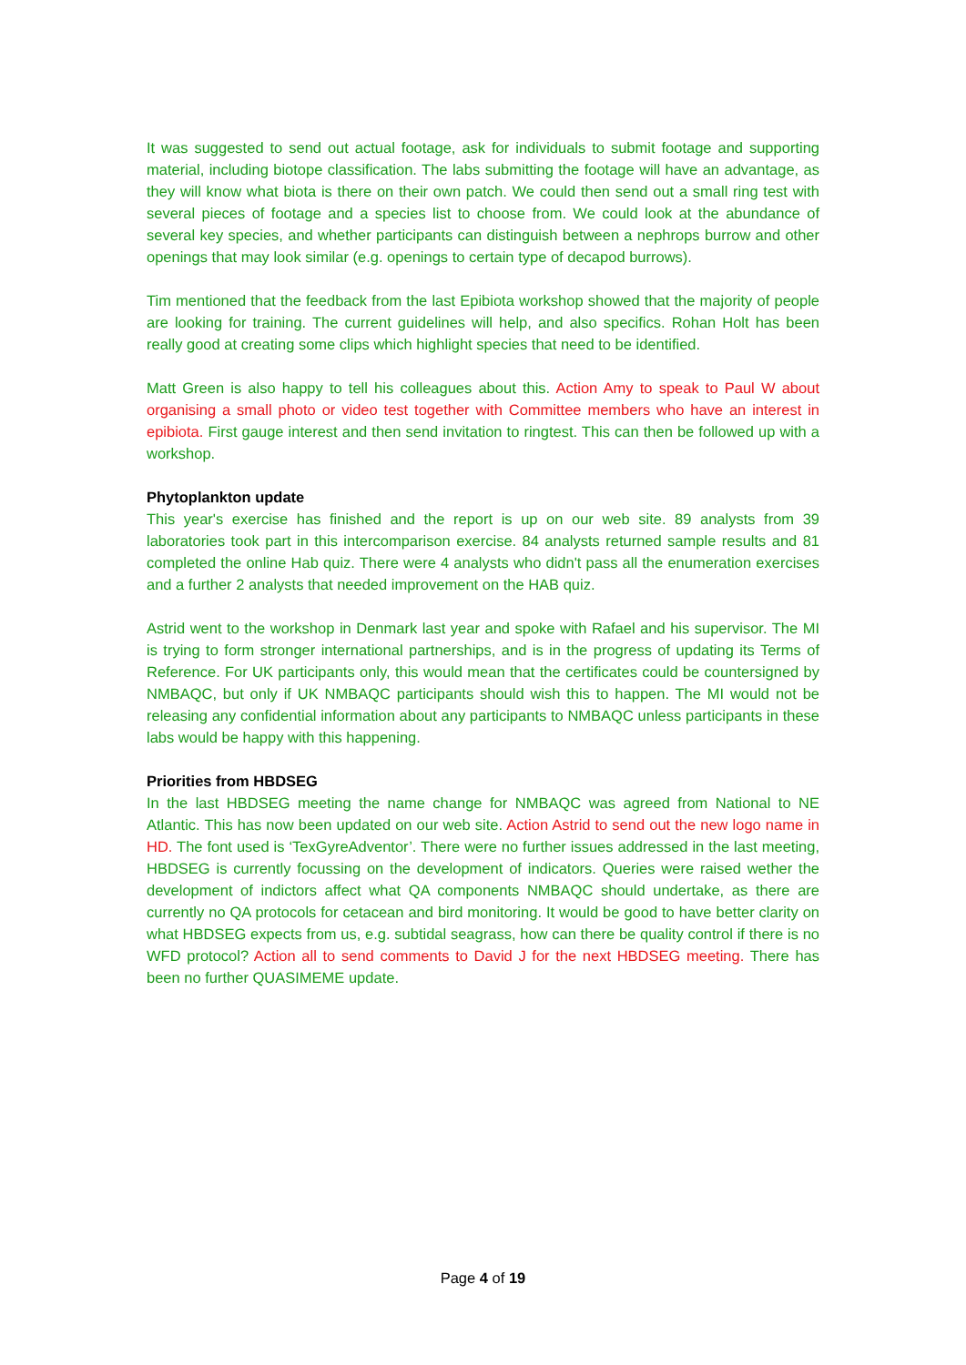It was suggested to send out actual footage, ask for individuals to submit footage and supporting material, including biotope classification. The labs submitting the footage will have an advantage, as they will know what biota is there on their own patch. We could then send out a small ring test with several pieces of footage and a species list to choose from. We could look at the abundance of several key species, and whether participants can distinguish between a nephrops burrow and other openings that may look similar (e.g. openings to certain type of decapod burrows).
Tim mentioned that the feedback from the last Epibiota workshop showed that the majority of people are looking for training. The current guidelines will help, and also specifics. Rohan Holt has been really good at creating some clips which highlight species that need to be identified.
Matt Green is also happy to tell his colleagues about this. Action Amy to speak to Paul W about organising a small photo or video test together with Committee members who have an interest in epibiota. First gauge interest and then send invitation to ringtest. This can then be followed up with a workshop.
Phytoplankton update
This year's exercise has finished and the report is up on our web site. 89 analysts from 39 laboratories took part in this intercomparison exercise. 84 analysts returned sample results and 81 completed the online Hab quiz. There were 4 analysts who didn't pass all the enumeration exercises and a further 2 analysts that needed improvement on the HAB quiz.
Astrid went to the workshop in Denmark last year and spoke with Rafael and his supervisor. The MI is trying to form stronger international partnerships, and is in the progress of updating its Terms of Reference. For UK participants only, this would mean that the certificates could be countersigned by NMBAQC, but only if UK NMBAQC participants should wish this to happen. The MI would not be releasing any confidential information about any participants to NMBAQC unless participants in these labs would be happy with this happening.
Priorities from HBDSEG
In the last HBDSEG meeting the name change for NMBAQC was agreed from National to NE Atlantic. This has now been updated on our web site. Action Astrid to send out the new logo name in HD. The font used is ‘TexGyreAdventor’. There were no further issues addressed in the last meeting, HBDSEG is currently focussing on the development of indicators. Queries were raised wether the development of indictors affect what QA components NMBAQC should undertake, as there are currently no QA protocols for cetacean and bird monitoring. It would be good to have better clarity on what HBDSEG expects from us, e.g. subtidal seagrass, how can there be quality control if there is no WFD protocol? Action all to send comments to David J for the next HBDSEG meeting. There has been no further QUASIMEME update.
Page 4 of 19